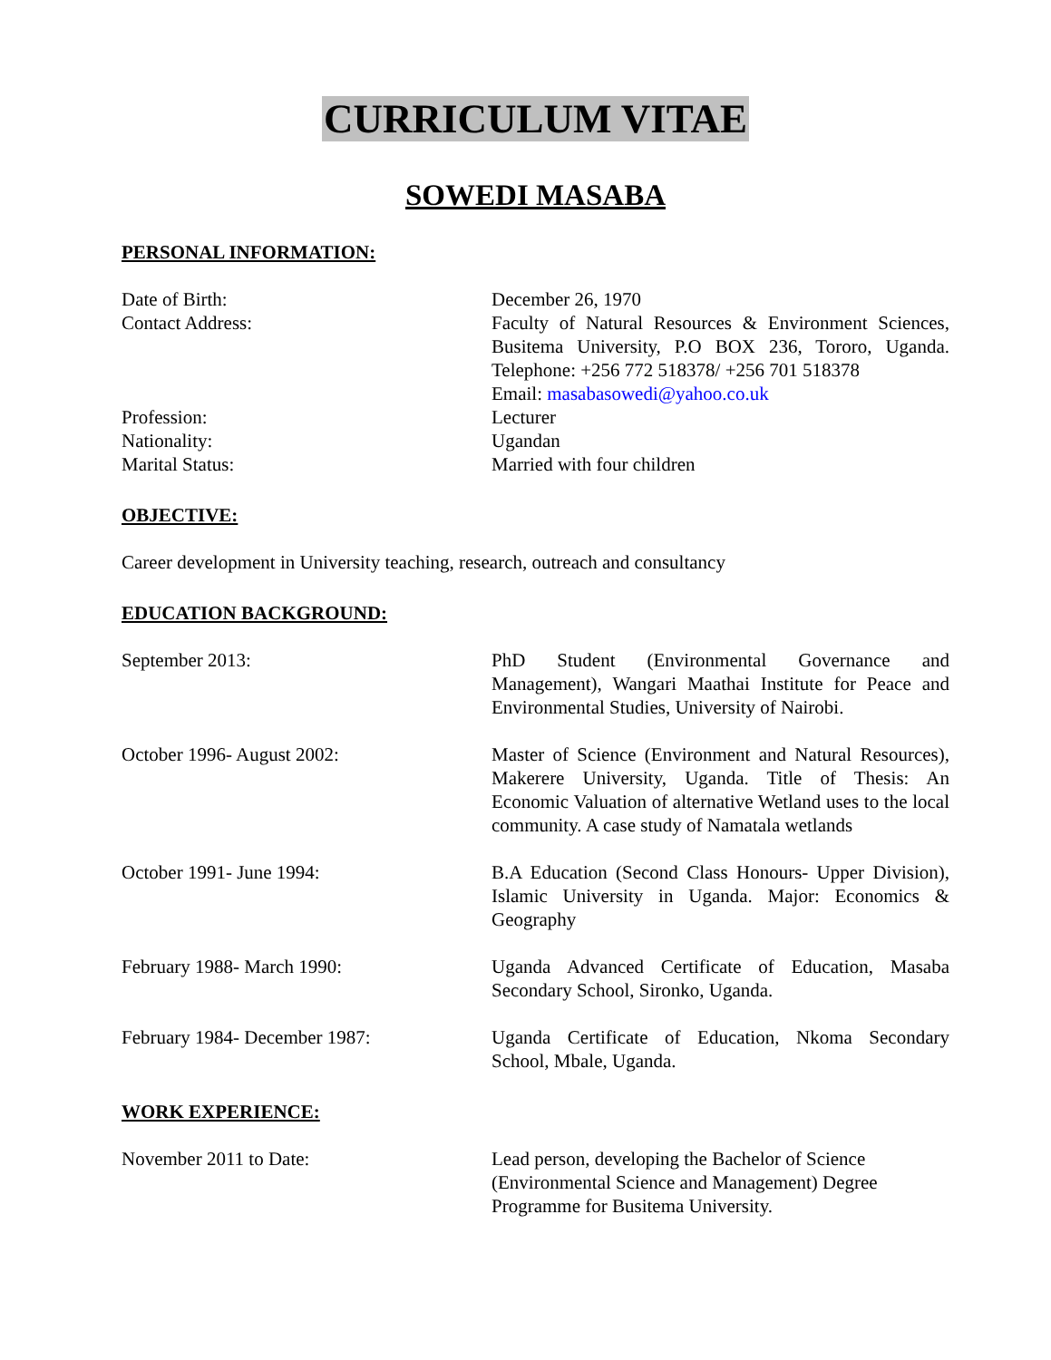CURRICULUM VITAE
SOWEDI MASABA
PERSONAL INFORMATION:
Date of Birth: December 26, 1970
Contact Address: Faculty of Natural Resources & Environment Sciences, Busitema University, P.O BOX 236, Tororo, Uganda. Telephone: +256 772 518378/ +256 701 518378
Email: masabasowedi@yahoo.co.uk
Profession: Lecturer
Nationality: Ugandan
Marital Status: Married with four children
OBJECTIVE:
Career development in University teaching, research, outreach and consultancy
EDUCATION BACKGROUND:
September 2013: PhD Student (Environmental Governance and Management), Wangari Maathai Institute for Peace and Environmental Studies, University of Nairobi.
October 1996- August 2002: Master of Science (Environment and Natural Resources), Makerere University, Uganda. Title of Thesis: An Economic Valuation of alternative Wetland uses to the local community. A case study of Namatala wetlands
October 1991- June 1994: B.A Education (Second Class Honours- Upper Division), Islamic University in Uganda. Major: Economics & Geography
February 1988- March 1990: Uganda Advanced Certificate of Education, Masaba Secondary School, Sironko, Uganda.
February 1984- December 1987: Uganda Certificate of Education, Nkoma Secondary School, Mbale, Uganda.
WORK EXPERIENCE:
November 2011 to Date: Lead person, developing the Bachelor of Science (Environmental Science and Management) Degree Programme for Busitema University.